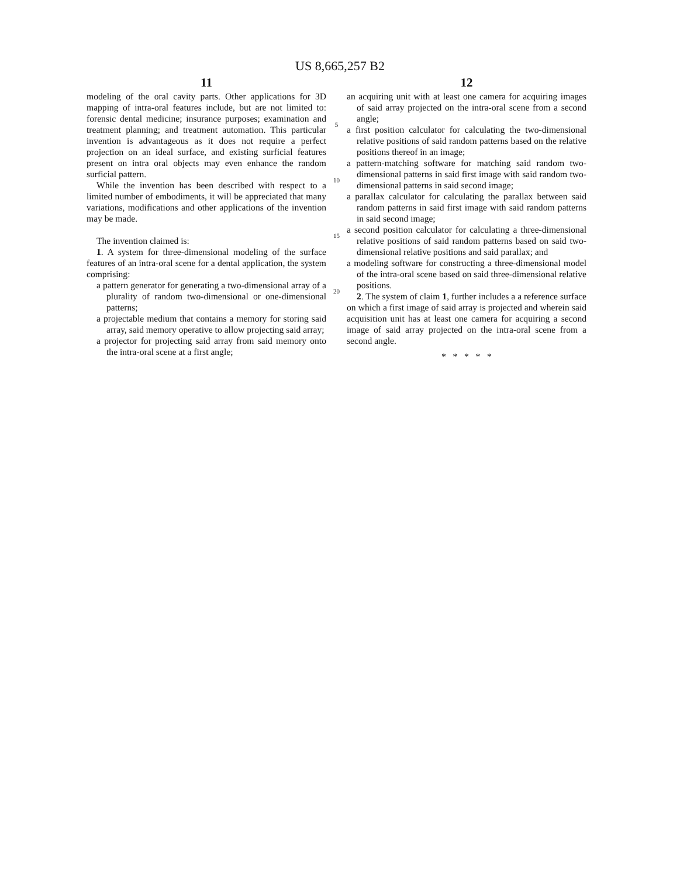US 8,665,257 B2
11
modeling of the oral cavity parts. Other applications for 3D mapping of intra-oral features include, but are not limited to: forensic dental medicine; insurance purposes; examination and treatment planning; and treatment automation. This particular invention is advantageous as it does not require a perfect projection on an ideal surface, and existing surficial features present on intra oral objects may even enhance the random surficial pattern.
While the invention has been described with respect to a limited number of embodiments, it will be appreciated that many variations, modifications and other applications of the invention may be made.
The invention claimed is:
1. A system for three-dimensional modeling of the surface features of an intra-oral scene for a dental application, the system comprising:
a pattern generator for generating a two-dimensional array of a plurality of random two-dimensional or one-dimensional patterns;
a projectable medium that contains a memory for storing said array, said memory operative to allow projecting said array;
a projector for projecting said array from said memory onto the intra-oral scene at a first angle;
5
10
15
20
12
an acquiring unit with at least one camera for acquiring images of said array projected on the intra-oral scene from a second angle;
a first position calculator for calculating the two-dimensional relative positions of said random patterns based on the relative positions thereof in an image;
a pattern-matching software for matching said random two-dimensional patterns in said first image with said random two-dimensional patterns in said second image;
a parallax calculator for calculating the parallax between said random patterns in said first image with said random patterns in said second image;
a second position calculator for calculating a three-dimensional relative positions of said random patterns based on said two-dimensional relative positions and said parallax; and
a modeling software for constructing a three-dimensional model of the intra-oral scene based on said three-dimensional relative positions.
2. The system of claim 1, further includes a a reference surface on which a first image of said array is projected and wherein said acquisition unit has at least one camera for acquiring a second image of said array projected on the intra-oral scene from a second angle.
* * * * *